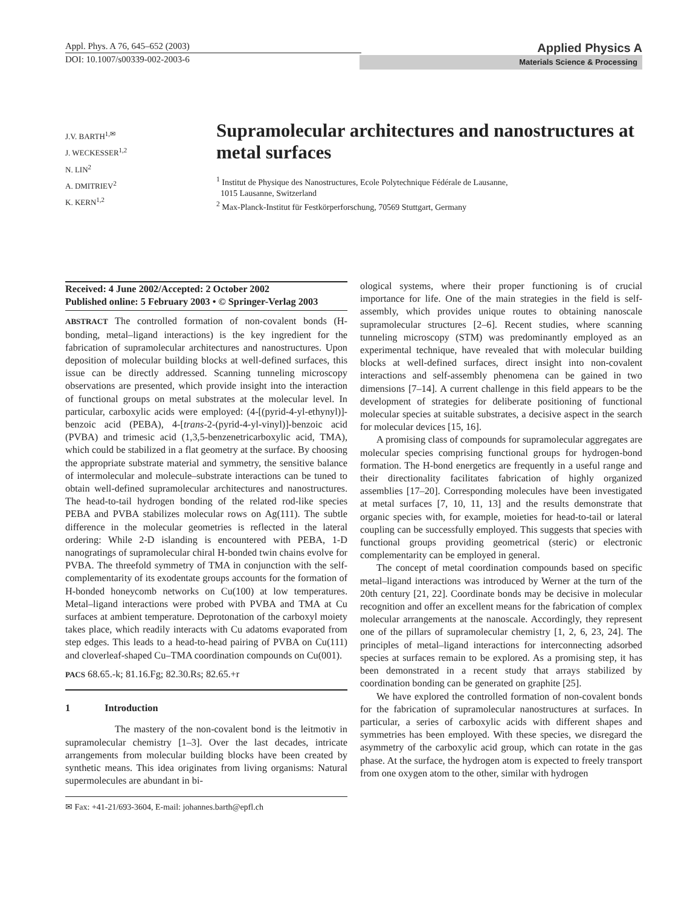Appl. Phys. A 76, 645–652 (2003)
DOI: 10.1007/s00339-002-2003-6
Applied Physics A
Materials Science & Processing
J.V. BARTH<sup>1,✉</sup>
J. WECKESSER<sup>1,2</sup>
N. LIN<sup>2</sup>
A. DMITRIEV<sup>2</sup>
K. KERN<sup>1,2</sup>
Supramolecular architectures and nanostructures at metal surfaces
<sup>1</sup> Institut de Physique des Nanostructures, Ecole Polytechnique Fédérale de Lausanne,
1015 Lausanne, Switzerland
<sup>2</sup> Max-Planck-Institut für Festkörperforschung, 70569 Stuttgart, Germany
Received: 4 June 2002/Accepted: 2 October 2002
Published online: 5 February 2003 • © Springer-Verlag 2003
ABSTRACT The controlled formation of non-covalent bonds (H-bonding, metal–ligand interactions) is the key ingredient for the fabrication of supramolecular architectures and nanostructures. Upon deposition of molecular building blocks at well-defined surfaces, this issue can be directly addressed. Scanning tunneling microscopy observations are presented, which provide insight into the interaction of functional groups on metal substrates at the molecular level. In particular, carboxylic acids were employed: (4-[(pyrid-4-yl-ethynyl)]-benzoic acid (PEBA), 4-[trans-2-(pyrid-4-yl-vinyl)]-benzoic acid (PVBA) and trimesic acid (1,3,5-benzenetricarboxylic acid, TMA), which could be stabilized in a flat geometry at the surface. By choosing the appropriate substrate material and symmetry, the sensitive balance of intermolecular and molecule–substrate interactions can be tuned to obtain well-defined supramolecular architectures and nanostructures. The head-to-tail hydrogen bonding of the related rod-like species PEBA and PVBA stabilizes molecular rows on Ag(111). The subtle difference in the molecular geometries is reflected in the lateral ordering: While 2-D islanding is encountered with PEBA, 1-D nanogratings of supramolecular chiral H-bonded twin chains evolve for PVBA. The threefold symmetry of TMA in conjunction with the self-complementarity of its exodentate groups accounts for the formation of H-bonded honeycomb networks on Cu(100) at low temperatures. Metal–ligand interactions were probed with PVBA and TMA at Cu surfaces at ambient temperature. Deprotonation of the carboxyl moiety takes place, which readily interacts with Cu adatoms evaporated from step edges. This leads to a head-to-head pairing of PVBA on Cu(111) and cloverleaf-shaped Cu–TMA coordination compounds on Cu(001).
PACS 68.65.-k; 81.16.Fg; 82.30.Rs; 82.65.+r
1 Introduction
The mastery of the non-covalent bond is the leitmotiv in supramolecular chemistry [1–3]. Over the last decades, intricate arrangements from molecular building blocks have been created by synthetic means. This idea originates from living organisms: Natural supermolecules are abundant in bi-
✉ Fax: +41-21/693-3604, E-mail: johannes.barth@epfl.ch
ological systems, where their proper functioning is of crucial importance for life. One of the main strategies in the field is self-assembly, which provides unique routes to obtaining nanoscale supramolecular structures [2–6]. Recent studies, where scanning tunneling microscopy (STM) was predominantly employed as an experimental technique, have revealed that with molecular building blocks at well-defined surfaces, direct insight into non-covalent interactions and self-assembly phenomena can be gained in two dimensions [7–14]. A current challenge in this field appears to be the development of strategies for deliberate positioning of functional molecular species at suitable substrates, a decisive aspect in the search for molecular devices [15, 16].
A promising class of compounds for supramolecular aggregates are molecular species comprising functional groups for hydrogen-bond formation. The H-bond energetics are frequently in a useful range and their directionality facilitates fabrication of highly organized assemblies [17–20]. Corresponding molecules have been investigated at metal surfaces [7, 10, 11, 13] and the results demonstrate that organic species with, for example, moieties for head-to-tail or lateral coupling can be successfully employed. This suggests that species with functional groups providing geometrical (steric) or electronic complementarity can be employed in general.
The concept of metal coordination compounds based on specific metal–ligand interactions was introduced by Werner at the turn of the 20th century [21, 22]. Coordinate bonds may be decisive in molecular recognition and offer an excellent means for the fabrication of complex molecular arrangements at the nanoscale. Accordingly, they represent one of the pillars of supramolecular chemistry [1, 2, 6, 23, 24]. The principles of metal–ligand interactions for interconnecting adsorbed species at surfaces remain to be explored. As a promising step, it has been demonstrated in a recent study that arrays stabilized by coordination bonding can be generated on graphite [25].
We have explored the controlled formation of non-covalent bonds for the fabrication of supramolecular nanostructures at surfaces. In particular, a series of carboxylic acids with different shapes and symmetries has been employed. With these species, we disregard the asymmetry of the carboxylic acid group, which can rotate in the gas phase. At the surface, the hydrogen atom is expected to freely transport from one oxygen atom to the other, similar with hydrogen